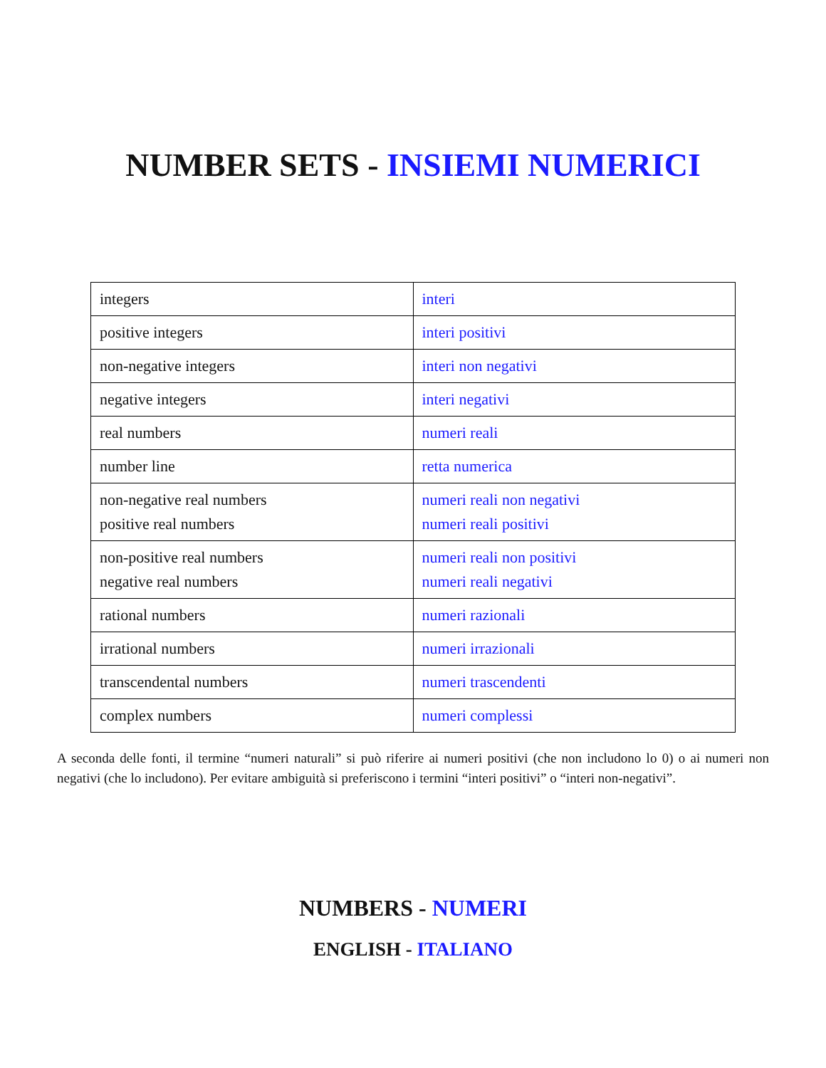NUMBER SETS - INSIEMI NUMERICI
| integers | interi |
| positive integers | interi positivi |
| non-negative integers | interi non negativi |
| negative integers | interi negativi |
| real numbers | numeri reali |
| number line | retta numerica |
| non-negative real numbers positive real numbers | numeri reali non negativi numeri reali positivi |
| non-positive real numbers negative real numbers | numeri reali non positivi numeri reali negativi |
| rational numbers | numeri razionali |
| irrational numbers | numeri irrazionali |
| transcendental numbers | numeri trascendenti |
| complex numbers | numeri complessi |
A seconda delle fonti, il termine “numeri naturali” si può riferire ai numeri positivi (che non includono lo 0) o ai numeri non negativi (che lo includono). Per evitare ambiguità si preferiscono i termini “interi positivi” o “interi non-negativi”.
NUMBERS - NUMERI
ENGLISH - ITALIANO